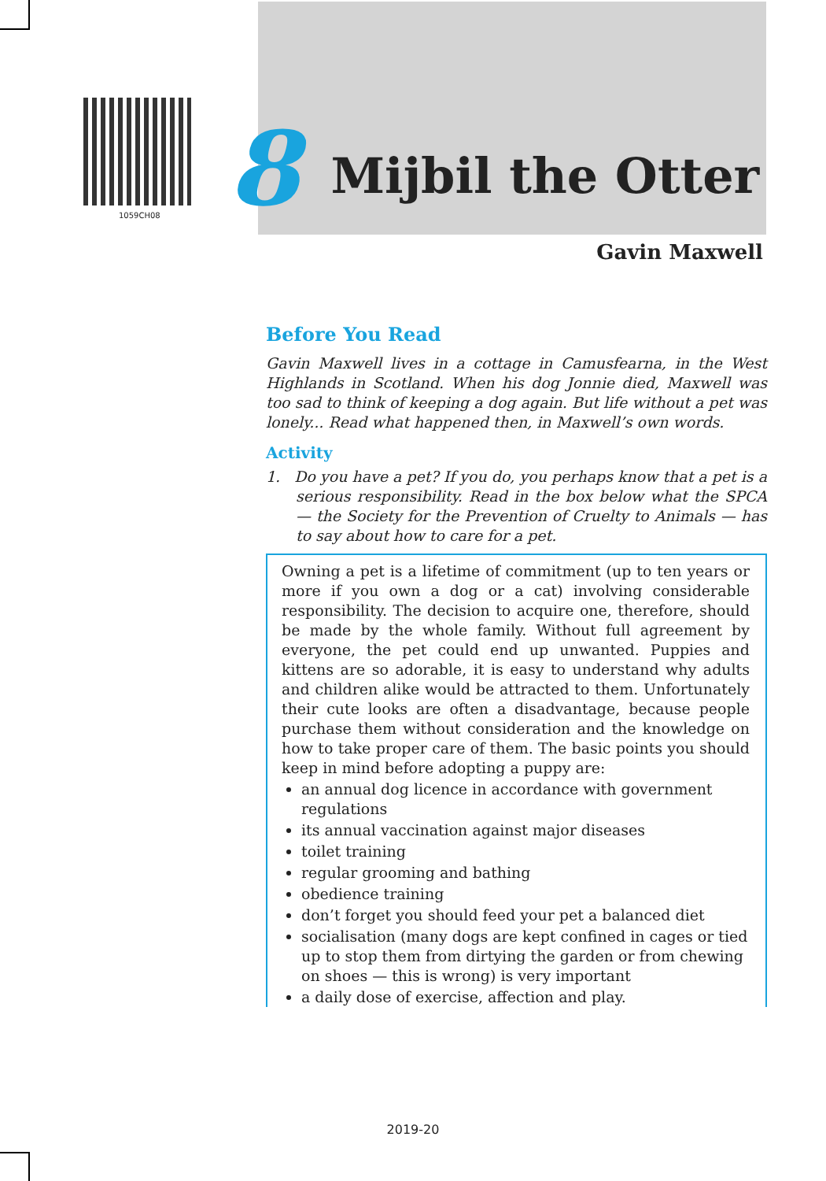1059CH08
8
Mijbil the Otter
Gavin Maxwell
Before You Read
Gavin Maxwell lives in a cottage in Camusfearna, in the West Highlands in Scotland. When his dog Jonnie died, Maxwell was too sad to think of keeping a dog again. But life without a pet was lonely... Read what happened then, in Maxwell’s own words.
Activity
1. Do you have a pet? If you do, you perhaps know that a pet is a serious responsibility. Read in the box below what the SPCA — the Society for the Prevention of Cruelty to Animals — has to say about how to care for a pet.
Owning a pet is a lifetime of commitment (up to ten years or more if you own a dog or a cat) involving considerable responsibility. The decision to acquire one, therefore, should be made by the whole family. Without full agreement by everyone, the pet could end up unwanted. Puppies and kittens are so adorable, it is easy to understand why adults and children alike would be attracted to them. Unfortunately their cute looks are often a disadvantage, because people purchase them without consideration and the knowledge on how to take proper care of them. The basic points you should keep in mind before adopting a puppy are:
an annual dog licence in accordance with government regulations
its annual vaccination against major diseases
toilet training
regular grooming and bathing
obedience training
don’t forget you should feed your pet a balanced diet
socialisation (many dogs are kept confined in cages or tied up to stop them from dirtying the garden or from chewing on shoes — this is wrong) is very important
a daily dose of exercise, affection and play.
2019-20